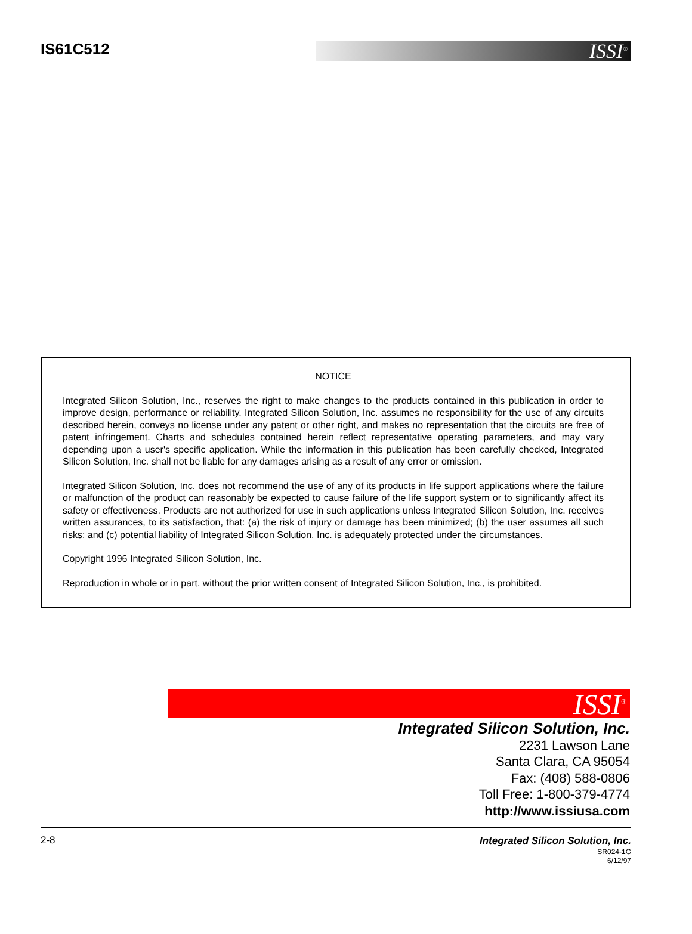IS61C512
ISSI<sup>®</sup>
NOTICE
Integrated Silicon Solution, Inc., reserves the right to make changes to the products contained in this publication in order to improve design, performance or reliability. Integrated Silicon Solution, Inc. assumes no responsibility for the use of any circuits described herein, conveys no license under any patent or other right, and makes no representation that the circuits are free of patent infringement. Charts and schedules contained herein reflect representative operating parameters, and may vary depending upon a user's specific application. While the information in this publication has been carefully checked, Integrated Silicon Solution, Inc. shall not be liable for any damages arising as a result of any error or omission.
Integrated Silicon Solution, Inc. does not recommend the use of any of its products in life support applications where the failure or malfunction of the product can reasonably be expected to cause failure of the life support system or to significantly affect its safety or effectiveness. Products are not authorized for use in such applications unless Integrated Silicon Solution, Inc. receives written assurances, to its satisfaction, that: (a) the risk of injury or damage has been minimized; (b) the user assumes all such risks; and (c) potential liability of Integrated Silicon Solution, Inc. is adequately protected under the circumstances.
Copyright 1996 Integrated Silicon Solution, Inc.
Reproduction in whole or in part, without the prior written consent of Integrated Silicon Solution, Inc., is prohibited.
ISSI<sup>®</sup>
Integrated Silicon Solution, Inc.
2231 Lawson Lane
Santa Clara, CA 95054
Fax: (408) 588-0806
Toll Free: 1-800-379-4774
http://www.issiusa.com
2-8
Integrated Silicon Solution, Inc.
SR024-1G
6/12/97